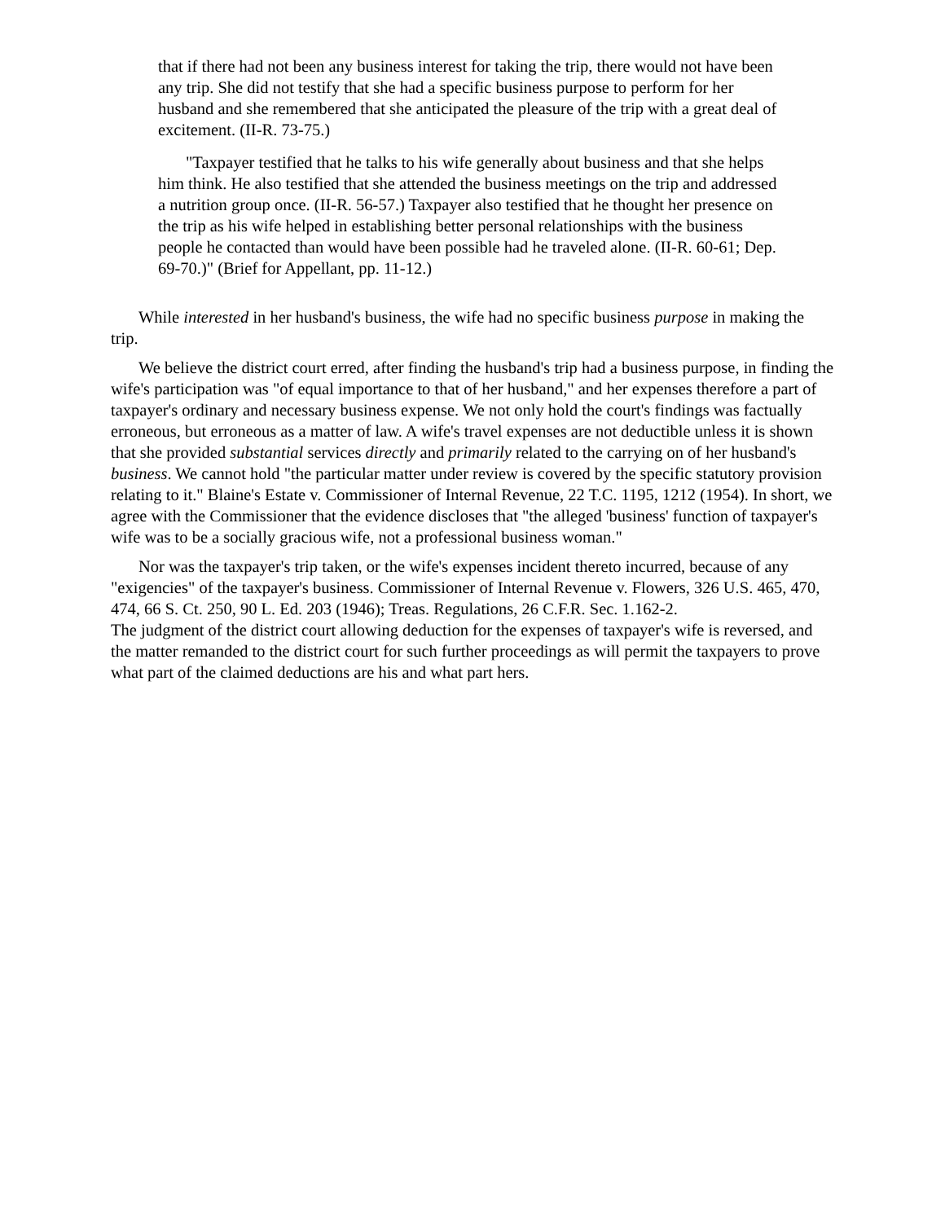that if there had not been any business interest for taking the trip, there would not have been any trip. She did not testify that she had a specific business purpose to perform for her husband and she remembered that she anticipated the pleasure of the trip with a great deal of excitement. (II-R. 73-75.)
"Taxpayer testified that he talks to his wife generally about business and that she helps him think. He also testified that she attended the business meetings on the trip and addressed a nutrition group once. (II-R. 56-57.) Taxpayer also testified that he thought her presence on the trip as his wife helped in establishing better personal relationships with the business people he contacted than would have been possible had he traveled alone. (II-R. 60-61; Dep. 69-70.)" (Brief for Appellant, pp. 11-12.)
While interested in her husband's business, the wife had no specific business purpose in making the trip.
We believe the district court erred, after finding the husband's trip had a business purpose, in finding the wife's participation was "of equal importance to that of her husband," and her expenses therefore a part of taxpayer's ordinary and necessary business expense. We not only hold the court's findings was factually erroneous, but erroneous as a matter of law. A wife's travel expenses are not deductible unless it is shown that she provided substantial services directly and primarily related to the carrying on of her husband's business. We cannot hold "the particular matter under review is covered by the specific statutory provision relating to it." Blaine's Estate v. Commissioner of Internal Revenue, 22 T.C. 1195, 1212 (1954). In short, we agree with the Commissioner that the evidence discloses that "the alleged 'business' function of taxpayer's wife was to be a socially gracious wife, not a professional business woman."
Nor was the taxpayer's trip taken, or the wife's expenses incident thereto incurred, because of any "exigencies" of the taxpayer's business. Commissioner of Internal Revenue v. Flowers, 326 U.S. 465, 470, 474, 66 S. Ct. 250, 90 L. Ed. 203 (1946); Treas. Regulations, 26 C.F.R. Sec. 1.162-2.
The judgment of the district court allowing deduction for the expenses of taxpayer's wife is reversed, and the matter remanded to the district court for such further proceedings as will permit the taxpayers to prove what part of the claimed deductions are his and what part hers.